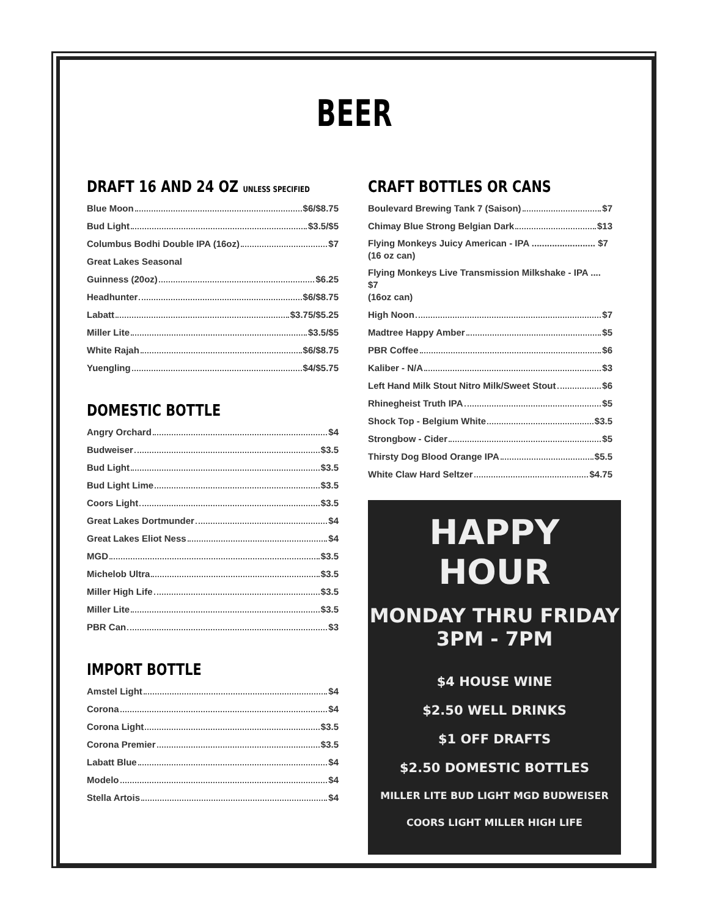BEER
DRAFT 16 AND 24 OZ UNLESS SPECIFIED
Blue Moon $6/$8.75
Bud Light $3.5/$5
Columbus Bodhi Double IPA (16oz) $7
Great Lakes Seasonal
Guinness (20oz) $6.25
Headhunter $6/$8.75
Labatt $3.75/$5.25
Miller Lite $3.5/$5
White Rajah $6/$8.75
Yuengling $4/$5.75
DOMESTIC BOTTLE
Angry Orchard $4
Budweiser $3.5
Bud Light $3.5
Bud Light Lime $3.5
Coors Light $3.5
Great Lakes Dortmunder $4
Great Lakes Eliot Ness $4
MGD $3.5
Michelob Ultra $3.5
Miller High Life $3.5
Miller Lite $3.5
PBR Can $3
IMPORT BOTTLE
Amstel Light $4
Corona $4
Corona Light $3.5
Corona Premier $3.5
Labatt Blue $4
Modelo $4
Stella Artois $4
CRAFT BOTTLES OR CANS
Boulevard Brewing Tank 7 (Saison) $7
Chimay Blue Strong Belgian Dark $13
Flying Monkeys Juicy American - IPA ......................... $7
(16 oz can)
Flying Monkeys Live Transmission Milkshake - IPA .... $7
(16oz can)
High Noon $7
Madtree Happy Amber $5
PBR Coffee $6
Kaliber - N/A $3
Left Hand Milk Stout Nitro Milk/Sweet Stout $6
Rhinegheist Truth IPA $5
Shock Top - Belgium White $3.5
Strongbow - Cider $5
Thirsty Dog Blood Orange IPA $5.5
White Claw Hard Seltzer $4.75
HAPPY HOUR
MONDAY THRU FRIDAY
3PM - 7PM
$4 HOUSE WINE
$2.50 WELL DRINKS
$1 OFF DRAFTS
$2.50 DOMESTIC BOTTLES
MILLER LITE BUD LIGHT MGD BUDWEISER
COORS LIGHT MILLER HIGH LIFE